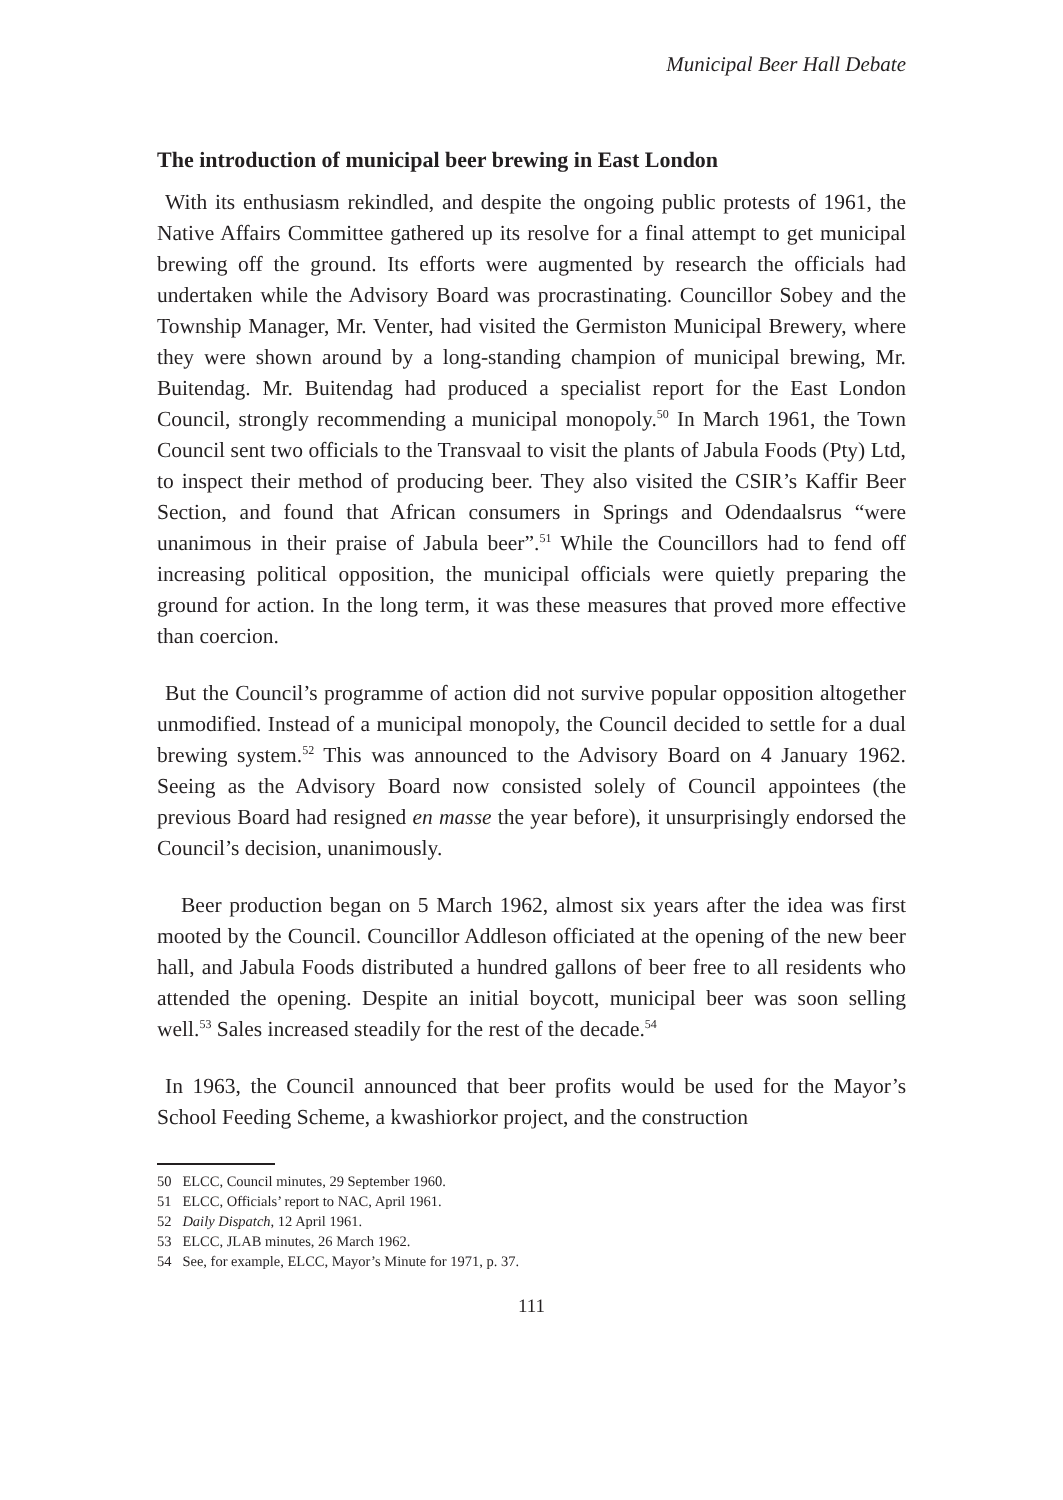Municipal Beer Hall Debate
The introduction of municipal beer brewing in East London
With its enthusiasm rekindled, and despite the ongoing public protests of 1961, the Native Affairs Committee gathered up its resolve for a final attempt to get municipal brewing off the ground. Its efforts were augmented by research the officials had undertaken while the Advisory Board was procrastinating. Councillor Sobey and the Township Manager, Mr. Venter, had visited the Germiston Municipal Brewery, where they were shown around by a long-standing champion of municipal brewing, Mr. Buitendag. Mr. Buitendag had produced a specialist report for the East London Council, strongly recommending a municipal monopoly.<sup>50</sup> In March 1961, the Town Council sent two officials to the Transvaal to visit the plants of Jabula Foods (Pty) Ltd, to inspect their method of producing beer. They also visited the CSIR’s Kaffir Beer Section, and found that African consumers in Springs and Odendaalsrus “were unanimous in their praise of Jabula beer”.<sup>51</sup> While the Councillors had to fend off increasing political opposition, the municipal officials were quietly preparing the ground for action. In the long term, it was these measures that proved more effective than coercion.
But the Council’s programme of action did not survive popular opposition altogether unmodified. Instead of a municipal monopoly, the Council decided to settle for a dual brewing system.<sup>52</sup> This was announced to the Advisory Board on 4 January 1962. Seeing as the Advisory Board now consisted solely of Council appointees (the previous Board had resigned en masse the year before), it unsurprisingly endorsed the Council’s decision, unanimously.
Beer production began on 5 March 1962, almost six years after the idea was first mooted by the Council. Councillor Addleson officiated at the opening of the new beer hall, and Jabula Foods distributed a hundred gallons of beer free to all residents who attended the opening. Despite an initial boycott, municipal beer was soon selling well.<sup>53</sup> Sales increased steadily for the rest of the decade.<sup>54</sup>
In 1963, the Council announced that beer profits would be used for the Mayor’s School Feeding Scheme, a kwashiorkor project, and the construction
50 ELCC, Council minutes, 29 September 1960.
51 ELCC, Officials’ report to NAC, April 1961.
52 Daily Dispatch, 12 April 1961.
53 ELCC, JLAB minutes, 26 March 1962.
54 See, for example, ELCC, Mayor’s Minute for 1971, p. 37.
111